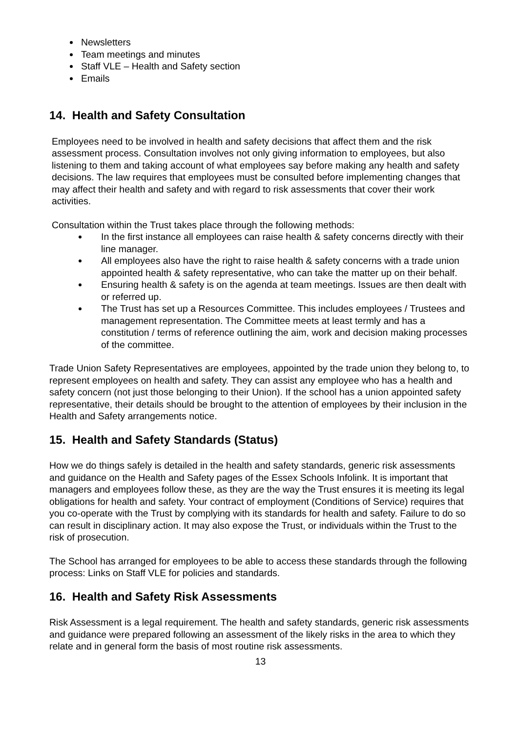Newsletters
Team meetings and minutes
Staff VLE – Health and Safety section
Emails
14. Health and Safety Consultation
Employees need to be involved in health and safety decisions that affect them and the risk assessment process. Consultation involves not only giving information to employees, but also listening to them and taking account of what employees say before making any health and safety decisions. The law requires that employees must be consulted before implementing changes that may affect their health and safety and with regard to risk assessments that cover their work activities.
Consultation within the Trust takes place through the following methods:
In the first instance all employees can raise health & safety concerns directly with their line manager.
All employees also have the right to raise health & safety concerns with a trade union appointed health & safety representative, who can take the matter up on their behalf.
Ensuring health & safety is on the agenda at team meetings. Issues are then dealt with or referred up.
The Trust has set up a Resources Committee. This includes employees / Trustees and management representation. The Committee meets at least termly and has a constitution / terms of reference outlining the aim, work and decision making processes of the committee.
Trade Union Safety Representatives are employees, appointed by the trade union they belong to, to represent employees on health and safety. They can assist any employee who has a health and safety concern (not just those belonging to their Union). If the school has a union appointed safety representative, their details should be brought to the attention of employees by their inclusion in the Health and Safety arrangements notice.
15. Health and Safety Standards (Status)
How we do things safely is detailed in the health and safety standards, generic risk assessments and guidance on the Health and Safety pages of the Essex Schools Infolink. It is important that managers and employees follow these, as they are the way the Trust ensures it is meeting its legal obligations for health and safety. Your contract of employment (Conditions of Service) requires that you co-operate with the Trust by complying with its standards for health and safety. Failure to do so can result in disciplinary action. It may also expose the Trust, or individuals within the Trust to the risk of prosecution.
The School has arranged for employees to be able to access these standards through the following process: Links on Staff VLE for policies and standards.
16. Health and Safety Risk Assessments
Risk Assessment is a legal requirement. The health and safety standards, generic risk assessments and guidance were prepared following an assessment of the likely risks in the area to which they relate and in general form the basis of most routine risk assessments.
13